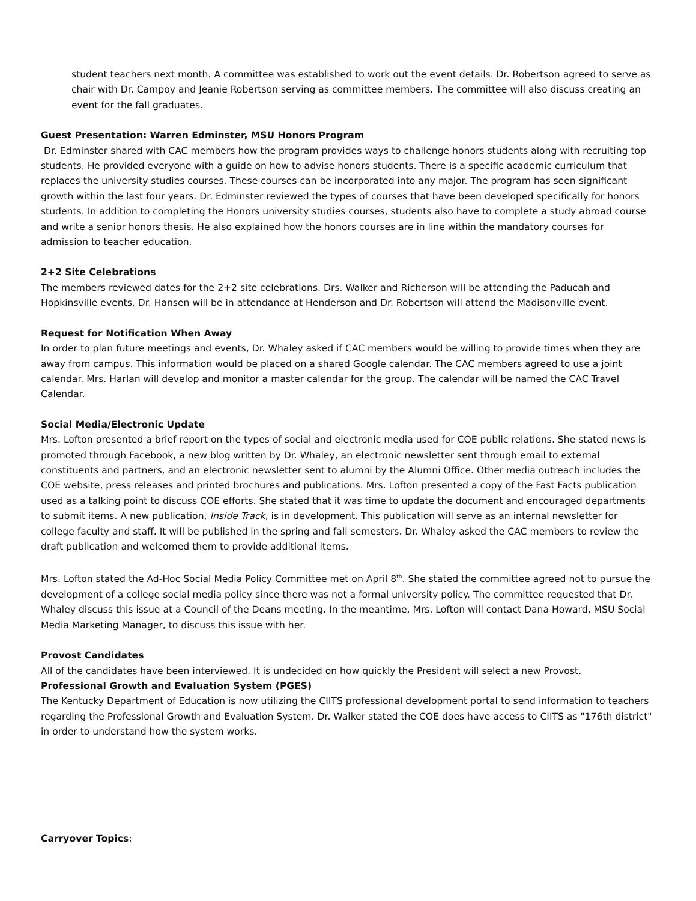student teachers next month. A committee was established to work out the event details. Dr. Robertson agreed to serve as chair with Dr. Campoy and Jeanie Robertson serving as committee members. The committee will also discuss creating an event for the fall graduates.
Guest Presentation: Warren Edminster, MSU Honors Program
Dr. Edminster shared with CAC members how the program provides ways to challenge honors students along with recruiting top students. He provided everyone with a guide on how to advise honors students. There is a specific academic curriculum that replaces the university studies courses. These courses can be incorporated into any major. The program has seen significant growth within the last four years. Dr. Edminster reviewed the types of courses that have been developed specifically for honors students. In addition to completing the Honors university studies courses, students also have to complete a study abroad course and write a senior honors thesis. He also explained how the honors courses are in line within the mandatory courses for admission to teacher education.
2+2 Site Celebrations
The members reviewed dates for the 2+2 site celebrations. Drs. Walker and Richerson will be attending the Paducah and Hopkinsville events, Dr. Hansen will be in attendance at Henderson and Dr. Robertson will attend the Madisonville event.
Request for Notification When Away
In order to plan future meetings and events, Dr. Whaley asked if CAC members would be willing to provide times when they are away from campus. This information would be placed on a shared Google calendar. The CAC members agreed to use a joint calendar. Mrs. Harlan will develop and monitor a master calendar for the group. The calendar will be named the CAC Travel Calendar.
Social Media/Electronic Update
Mrs. Lofton presented a brief report on the types of social and electronic media used for COE public relations. She stated news is promoted through Facebook, a new blog written by Dr. Whaley, an electronic newsletter sent through email to external constituents and partners, and an electronic newsletter sent to alumni by the Alumni Office. Other media outreach includes the COE website, press releases and printed brochures and publications. Mrs. Lofton presented a copy of the Fast Facts publication used as a talking point to discuss COE efforts. She stated that it was time to update the document and encouraged departments to submit items. A new publication, Inside Track, is in development. This publication will serve as an internal newsletter for college faculty and staff. It will be published in the spring and fall semesters. Dr. Whaley asked the CAC members to review the draft publication and welcomed them to provide additional items.
Mrs. Lofton stated the Ad-Hoc Social Media Policy Committee met on April 8<sup>th</sup>. She stated the committee agreed not to pursue the development of a college social media policy since there was not a formal university policy. The committee requested that Dr. Whaley discuss this issue at a Council of the Deans meeting. In the meantime, Mrs. Lofton will contact Dana Howard, MSU Social Media Marketing Manager, to discuss this issue with her.
Provost Candidates
All of the candidates have been interviewed. It is undecided on how quickly the President will select a new Provost.
Professional Growth and Evaluation System (PGES)
The Kentucky Department of Education is now utilizing the CIITS professional development portal to send information to teachers regarding the Professional Growth and Evaluation System. Dr. Walker stated the COE does have access to CIITS as "176th district" in order to understand how the system works.
Carryover Topics: